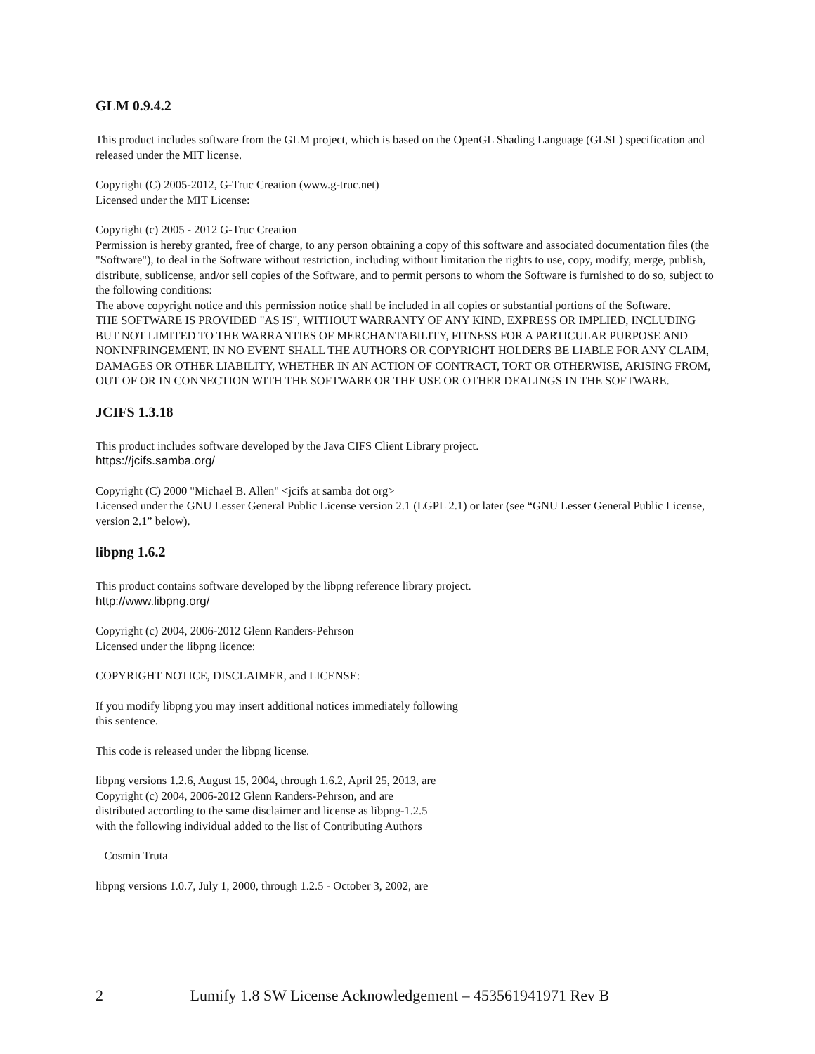GLM 0.9.4.2
This product includes software from the GLM project, which is based on the OpenGL Shading Language (GLSL) specification and released under the MIT license.
Copyright (C) 2005-2012, G-Truc Creation (www.g-truc.net)
Licensed under the MIT License:
Copyright (c) 2005 - 2012 G-Truc Creation
Permission is hereby granted, free of charge, to any person obtaining a copy of this software and associated documentation files (the "Software"), to deal in the Software without restriction, including without limitation the rights to use, copy, modify, merge, publish, distribute, sublicense, and/or sell copies of the Software, and to permit persons to whom the Software is furnished to do so, subject to the following conditions:
The above copyright notice and this permission notice shall be included in all copies or substantial portions of the Software.
THE SOFTWARE IS PROVIDED "AS IS", WITHOUT WARRANTY OF ANY KIND, EXPRESS OR IMPLIED, INCLUDING BUT NOT LIMITED TO THE WARRANTIES OF MERCHANTABILITY, FITNESS FOR A PARTICULAR PURPOSE AND NONINFRINGEMENT. IN NO EVENT SHALL THE AUTHORS OR COPYRIGHT HOLDERS BE LIABLE FOR ANY CLAIM, DAMAGES OR OTHER LIABILITY, WHETHER IN AN ACTION OF CONTRACT, TORT OR OTHERWISE, ARISING FROM, OUT OF OR IN CONNECTION WITH THE SOFTWARE OR THE USE OR OTHER DEALINGS IN THE SOFTWARE.
JCIFS 1.3.18
This product includes software developed by the Java CIFS Client Library project.
https://jcifs.samba.org/
Copyright (C) 2000 "Michael B. Allen" <jcifs at samba dot org>
Licensed under the GNU Lesser General Public License version 2.1 (LGPL 2.1) or later (see “GNU Lesser General Public License, version 2.1” below).
libpng 1.6.2
This product contains software developed by the libpng reference library project.
http://www.libpng.org/
Copyright (c) 2004, 2006-2012 Glenn Randers-Pehrson
Licensed under the libpng licence:
COPYRIGHT NOTICE, DISCLAIMER, and LICENSE:
If you modify libpng you may insert additional notices immediately following
this sentence.
This code is released under the libpng license.
libpng versions 1.2.6, August 15, 2004, through 1.6.2, April 25, 2013, are
Copyright (c) 2004, 2006-2012 Glenn Randers-Pehrson, and are
distributed according to the same disclaimer and license as libpng-1.2.5
with the following individual added to the list of Contributing Authors
Cosmin Truta
libpng versions 1.0.7, July 1, 2000, through 1.2.5 - October 3, 2002, are
2 Lumify 1.8 SW License Acknowledgement – 453561941971 Rev B